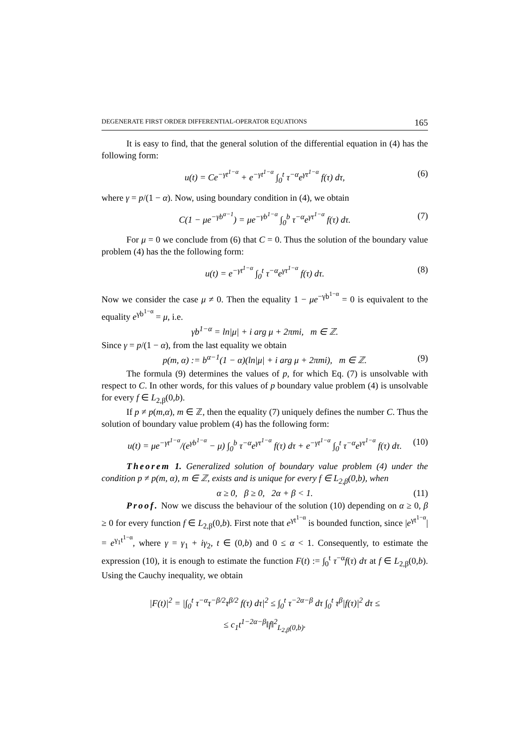DEGENERATE FIRST ORDER DIFFERENTIAL-OPERATOR EQUATIONS 165
It is easy to find, that the general solution of the differential equation in (4) has the following form:
u(t) = Ce<sup>−γt<sup>1−α</sup></sup> + e<sup>−γt<sup>1−α</sup></sup> ∫<sub>0</sub><sup>t</sup> τ<sup>−α</sup>e<sup>γτ<sup>1−α</sup></sup> f(τ) dτ, (6)
where γ = p/(1 − α). Now, using boundary condition in (4), we obtain
C(1 − μe<sup>−γb<sup>α−1</sup></sup>) = μe<sup>−γb<sup>1−α</sup></sup> ∫<sub>0</sub><sup>b</sup> τ<sup>−α</sup>e<sup>γτ<sup>1−α</sup></sup> f(τ) dτ. (7)
For μ = 0 we conclude from (6) that C = 0. Thus the solution of the boundary value problem (4) has the the following form:
u(t) = e<sup>−γt<sup>1−α</sup></sup> ∫<sub>0</sub><sup>t</sup> τ<sup>−α</sup>e<sup>γτ<sup>1−α</sup></sup> f(τ) dτ. (8)
Now we consider the case μ ≠ 0. Then the equality 1 − μe<sup>−γb<sup>1−α</sup></sup> = 0 is equivalent to the equality e<sup>γb<sup>1−α</sup></sup> = μ, i.e.
γb<sup>1−α</sup> = ln|μ| + i arg μ + 2πmi, m ∈ ℤ.
Since γ = p/(1 − α), from the last equality we obtain
p(m, α) := b<sup>α−1</sup>(1 − α)(ln|μ| + i arg μ + 2πmi), m ∈ ℤ. (9)
The formula (9) determines the values of p, for which Eq. (7) is unsolvable with respect to C. In other words, for this values of p boundary value problem (4) is unsolvable for every f ∈ L<sub>2,β</sub>(0,b).
If p ≠ p(m,α), m ∈ ℤ, then the equality (7) uniquely defines the number C. Thus the solution of boundary value problem (4) has the following form:
u(t) = μe<sup>−γt<sup>1−α</sup></sup>/(e<sup>γb<sup>1−α</sup></sup> − μ) ∫<sub>0</sub><sup>b</sup> τ<sup>−α</sup>e<sup>γτ<sup>1−α</sup></sup> f(τ) dτ + e<sup>−γt<sup>1−α</sup></sup> ∫<sub>0</sub><sup>t</sup> τ<sup>−α</sup>e<sup>γτ<sup>1−α</sup></sup> f(τ) dτ. (10)
Theorem 1. Generalized solution of boundary value problem (4) under the condition p ≠ p(m, α), m ∈ ℤ, exists and is unique for every f ∈ L<sub>2,β</sub>(0,b), when
α ≥ 0, β ≥ 0, 2α + β < 1. (11)
Proof. Now we discuss the behaviour of the solution (10) depending on α ≥ 0, β ≥ 0 for every function f ∈ L<sub>2,β</sub>(0,b). First note that e<sup>γt<sup>1−α</sup></sup> is bounded function, since |e<sup>γt<sup>1−α</sup></sup>| = e<sup>γ<sub>1</sub>t<sup>1−α</sup></sup>, where γ = γ<sub>1</sub> + iγ<sub>2</sub>, t ∈ (0,b) and 0 ≤ α < 1. Consequently, to estimate the expression (10), it is enough to estimate the function F(t) := ∫<sub>0</sub><sup>t</sup> τ<sup>−α</sup>f(τ) dτ at f ∈ L<sub>2,β</sub>(0,b). Using the Cauchy inequality, we obtain
|F(t)|<sup>2</sup> = |∫<sub>0</sub><sup>t</sup> τ<sup>−α</sup>τ<sup>−β/2</sup>τ<sup>β/2</sup> f(τ) dτ|<sup>2</sup> ≤ ∫<sub>0</sub><sup>t</sup> τ<sup>−2α−β</sup> dτ ∫<sub>0</sub><sup>t</sup> τ<sup>β</sup>|f(τ)|<sup>2</sup> dτ ≤
≤ c<sub>1</sub>t<sup>1−2α−β</sup>‖f‖<sup>2</sup><sub>L<sub>2,β</sub>(0,b)</sub>.